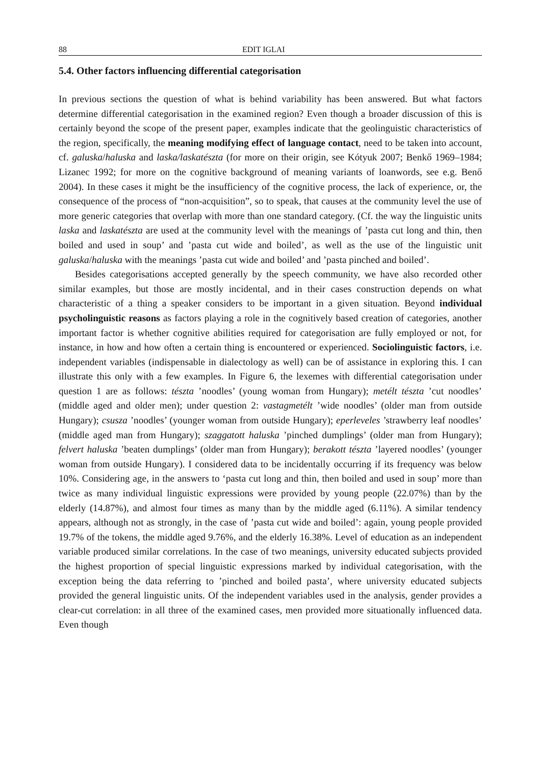88 EDIT IGLAI
5.4. Other factors influencing differential categorisation
In previous sections the question of what is behind variability has been answered. But what factors determine differential categorisation in the examined region? Even though a broader discussion of this is certainly beyond the scope of the present paper, examples indicate that the geolinguistic characteristics of the region, specifically, the meaning modifying effect of language contact, need to be taken into account, cf. galuska/haluska and laska/laskatészta (for more on their origin, see Kótyuk 2007; Benkő 1969–1984; Lizanec 1992; for more on the cognitive background of meaning variants of loanwords, see e.g. Benő 2004). In these cases it might be the insufficiency of the cognitive process, the lack of experience, or, the consequence of the process of “non-acquisition”, so to speak, that causes at the community level the use of more generic categories that overlap with more than one standard category. (Cf. the way the linguistic units laska and laskatészta are used at the community level with the meanings of ’pasta cut long and thin, then boiled and used in soup’ and ’pasta cut wide and boiled’, as well as the use of the linguistic unit galuska/haluska with the meanings ’pasta cut wide and boiled’ and ’pasta pinched and boiled’.
Besides categorisations accepted generally by the speech community, we have also recorded other similar examples, but those are mostly incidental, and in their cases construction depends on what characteristic of a thing a speaker considers to be important in a given situation. Beyond individual psycholinguistic reasons as factors playing a role in the cognitively based creation of categories, another important factor is whether cognitive abilities required for categorisation are fully employed or not, for instance, in how and how often a certain thing is encountered or experienced. Sociolinguistic factors, i.e. independent variables (indispensable in dialectology as well) can be of assistance in exploring this. I can illustrate this only with a few examples. In Figure 6, the lexemes with differential categorisation under question 1 are as follows: tészta ’noodles’ (young woman from Hungary); metélt tészta ’cut noodles’ (middle aged and older men); under question 2: vastagmetélt ’wide noodles’ (older man from outside Hungary); csusza ’noodles’ (younger woman from outside Hungary); eperleveles ’strawberry leaf noodles’ (middle aged man from Hungary); szaggatott haluska ’pinched dumplings’ (older man from Hungary); felvert haluska ’beaten dumplings’ (older man from Hungary); berakott tészta ’layered noodles’ (younger woman from outside Hungary). I considered data to be incidentally occurring if its frequency was below 10%. Considering age, in the answers to ‘pasta cut long and thin, then boiled and used in soup’ more than twice as many individual linguistic expressions were provided by young people (22.07%) than by the elderly (14.87%), and almost four times as many than by the middle aged (6.11%). A similar tendency appears, although not as strongly, in the case of ’pasta cut wide and boiled’: again, young people provided 19.7% of the tokens, the middle aged 9.76%, and the elderly 16.38%. Level of education as an independent variable produced similar correlations. In the case of two meanings, university educated subjects provided the highest proportion of special linguistic expressions marked by individual categorisation, with the exception being the data referring to ’pinched and boiled pasta’, where university educated subjects provided the general linguistic units. Of the independent variables used in the analysis, gender provides a clear-cut correlation: in all three of the examined cases, men provided more situationally influenced data. Even though